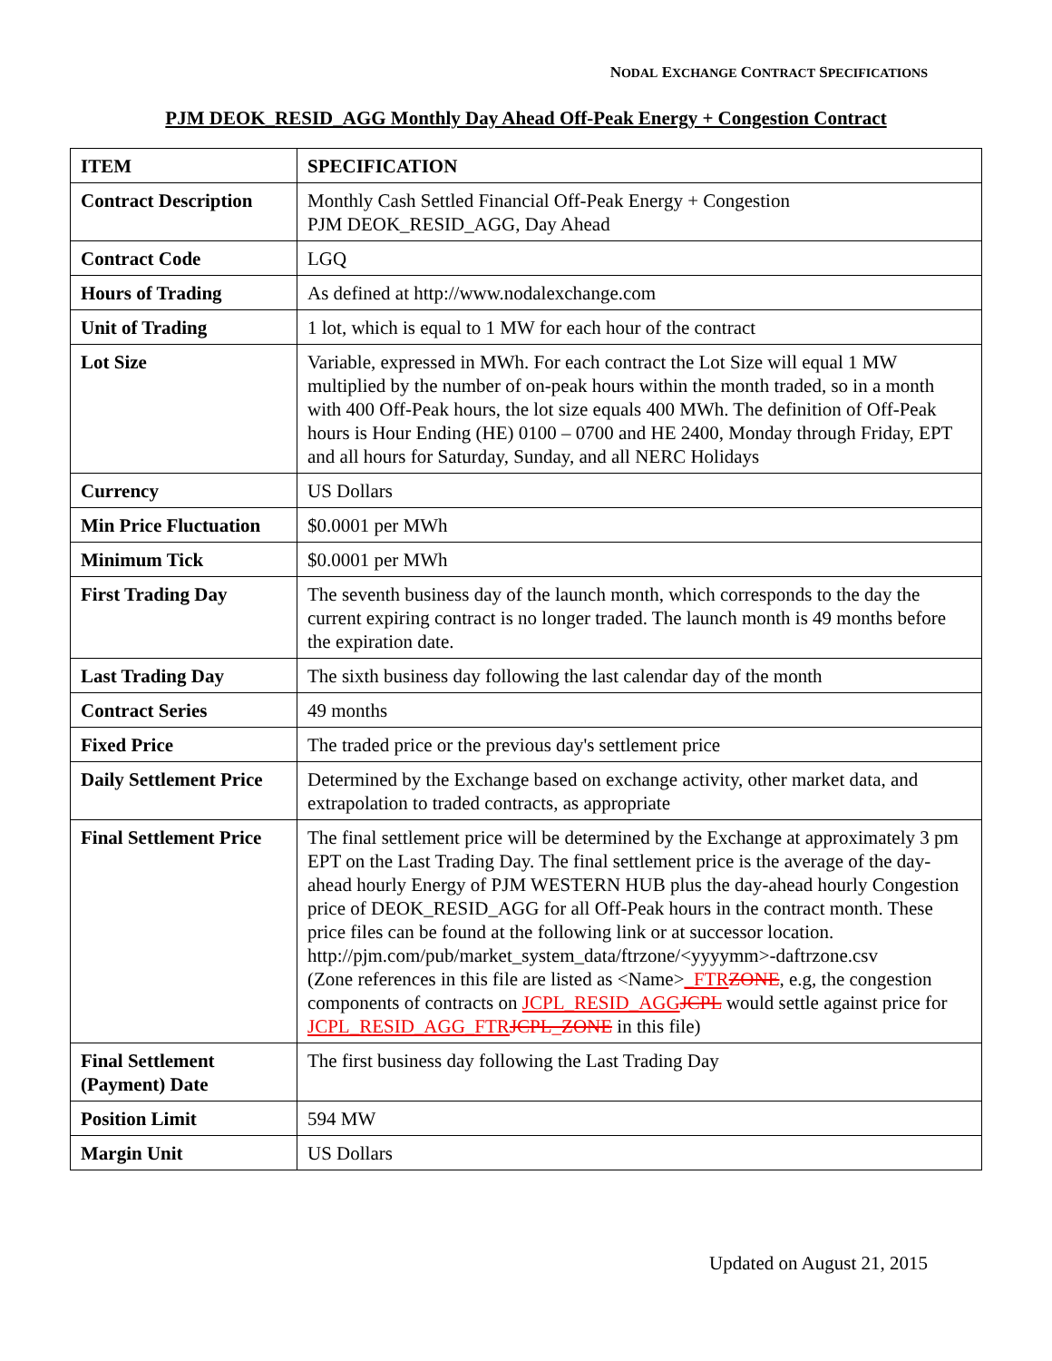NODAL EXCHANGE CONTRACT SPECIFICATIONS
PJM DEOK_RESID_AGG Monthly Day Ahead Off-Peak Energy + Congestion Contract
| ITEM | SPECIFICATION |
| --- | --- |
| Contract Description | Monthly Cash Settled Financial Off-Peak Energy + Congestion PJM DEOK_RESID_AGG, Day Ahead |
| Contract Code | LGQ |
| Hours of Trading | As defined at http://www.nodalexchange.com |
| Unit of Trading | 1 lot, which is equal to 1 MW for each hour of the contract |
| Lot Size | Variable, expressed in MWh. For each contract the Lot Size will equal 1 MW multiplied by the number of on-peak hours within the month traded, so in a month with 400 Off-Peak hours, the lot size equals 400 MWh. The definition of Off-Peak hours is Hour Ending (HE) 0100 – 0700 and HE 2400, Monday through Friday, EPT and all hours for Saturday, Sunday, and all NERC Holidays |
| Currency | US Dollars |
| Min Price Fluctuation | $0.0001 per MWh |
| Minimum Tick | $0.0001 per MWh |
| First Trading Day | The seventh business day of the launch month, which corresponds to the day the current expiring contract is no longer traded. The launch month is 49 months before the expiration date. |
| Last Trading Day | The sixth business day following the last calendar day of the month |
| Contract Series | 49 months |
| Fixed Price | The traded price or the previous day's settlement price |
| Daily Settlement Price | Determined by the Exchange based on exchange activity, other market data, and extrapolation to traded contracts, as appropriate |
| Final Settlement Price | The final settlement price will be determined by the Exchange at approximately 3 pm EPT on the Last Trading Day. The final settlement price is the average of the day-ahead hourly Energy of PJM WESTERN HUB plus the day-ahead hourly Congestion price of DEOK_RESID_AGG for all Off-Peak hours in the contract month. These price files can be found at the following link or at successor location. http://pjm.com/pub/market_system_data/ftrzone/<yyyymm>-daftrzone.csv (Zone references in this file are listed as <Name> _FTR ZONE , e.g, the congestion components of contracts on JCPL_RESID_AGG JCPL would settle against price for JCPL_RESID_AGG_FTR JCPL_ZONE in this file) |
| Final Settlement (Payment) Date | The first business day following the Last Trading Day |
| Position Limit | 594 MW |
| Margin Unit | US Dollars |
Updated on August 21, 2015